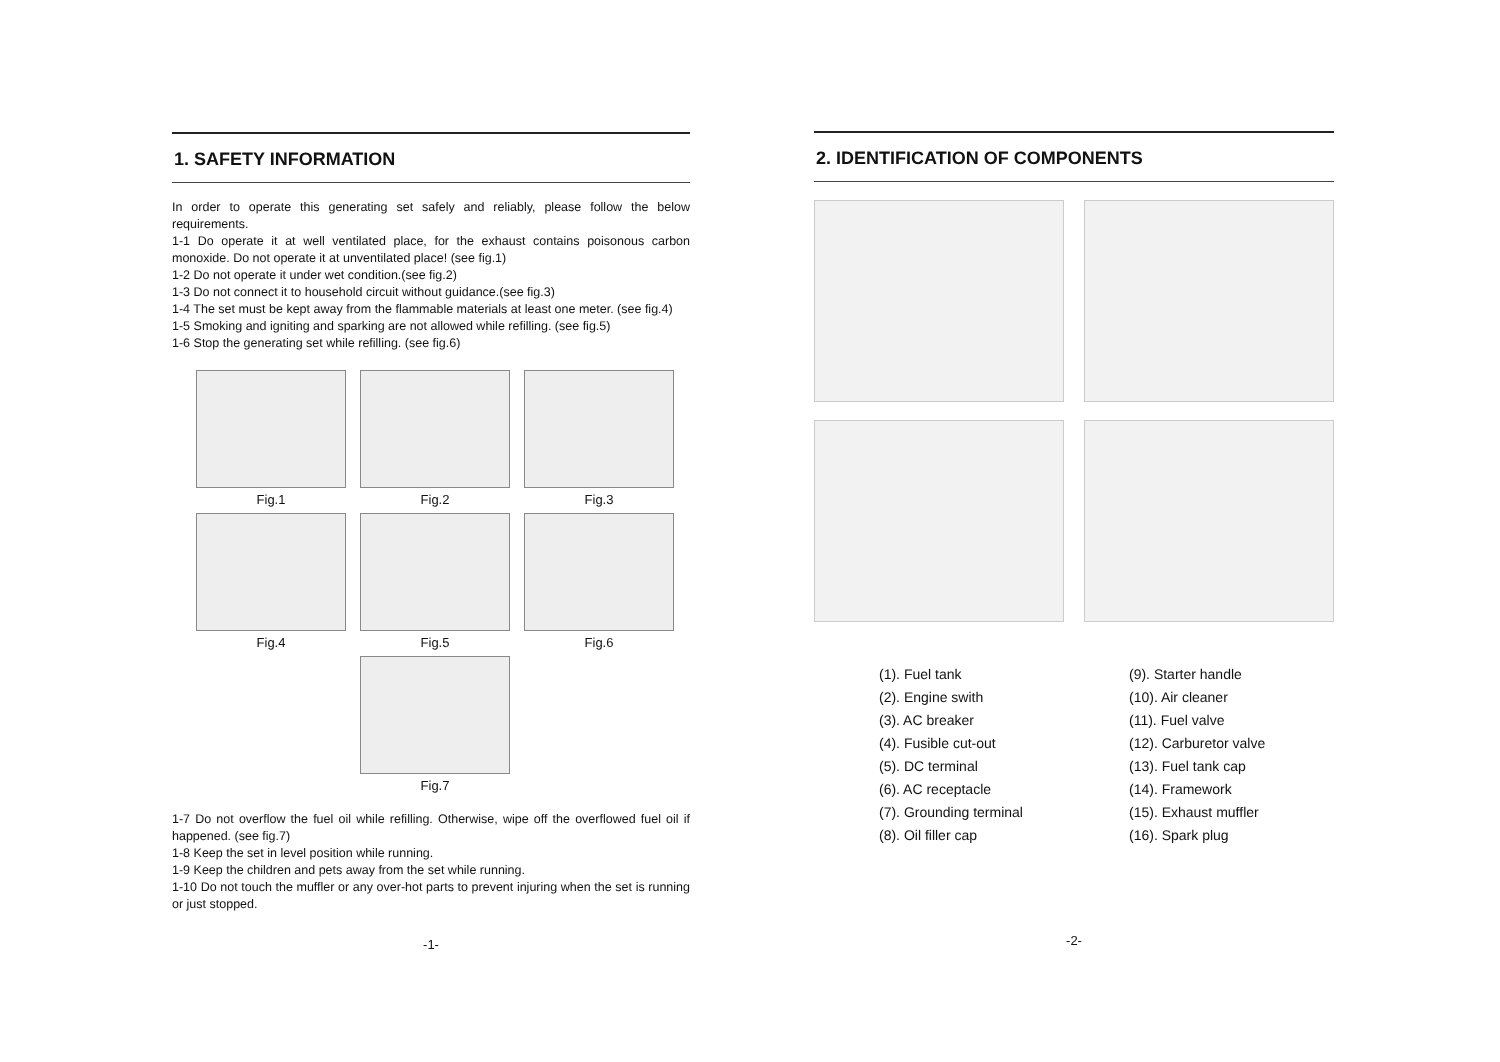1. SAFETY INFORMATION
In order to operate this generating set safely and reliably, please follow the below requirements.
1-1 Do operate it at well ventilated place, for the exhaust contains poisonous carbon monoxide. Do not operate it at unventilated place! (see fig.1)
1-2 Do not operate it under wet condition.(see fig.2)
1-3 Do not connect it to household circuit without guidance.(see fig.3)
1-4 The set must be kept away from the flammable materials at least one meter. (see fig.4)
1-5 Smoking and igniting and sparking are not allowed while refilling. (see fig.5)
1-6 Stop the generating set while refilling. (see fig.6)
Fig.1
Fig.2
Fig.3
Fig.4
Fig.5
Fig.6
Fig.7
1-7 Do not overflow the fuel oil while refilling. Otherwise, wipe off the overflowed fuel oil if happened. (see fig.7)
1-8 Keep the set in level position while running.
1-9 Keep the children and pets away from the set while running.
1-10 Do not touch the muffler or any over-hot parts to prevent injuring when the set is running or just stopped.
-1-
2. IDENTIFICATION OF COMPONENTS
(1). Fuel tank
(9). Starter handle
(2). Engine swith
(10). Air cleaner
(3). AC breaker
(11). Fuel valve
(4). Fusible cut-out
(12). Carburetor valve
(5). DC terminal
(13). Fuel tank cap
(6). AC receptacle
(14). Framework
(7). Grounding terminal
(15). Exhaust muffler
(8). Oil filler cap
(16). Spark plug
-2-